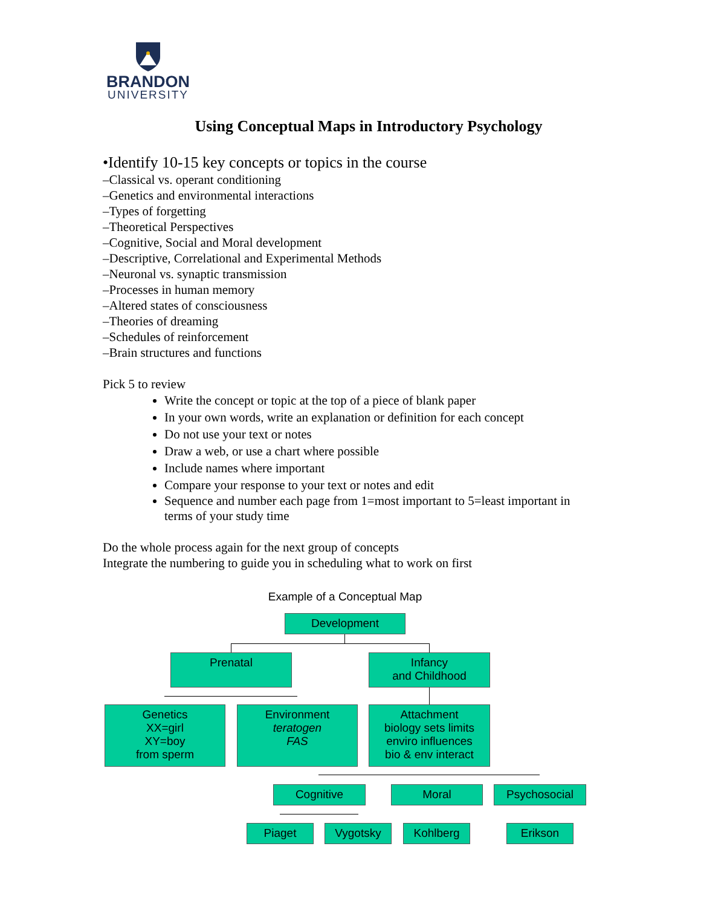BRANDON
UNIVERSITY
Using Conceptual Maps in Introductory Psychology
•Identify 10-15 key concepts or topics in the course
–Classical vs. operant conditioning
–Genetics and environmental interactions
–Types of forgetting
–Theoretical Perspectives
–Cognitive, Social and Moral development
–Descriptive, Correlational and Experimental Methods
–Neuronal vs. synaptic transmission
–Processes in human memory
–Altered states of consciousness
–Theories of dreaming
–Schedules of reinforcement
–Brain structures and functions
Pick 5 to review
Write the concept or topic at the top of a piece of blank paper
In your own words, write an explanation or definition for each concept
Do not use your text or notes
Draw a web, or use a chart where possible
Include names where important
Compare your response to your text or notes and edit
Sequence and number each page from 1=most important to 5=least important in terms of your study time
Do the whole process again for the next group of concepts
Integrate the numbering to guide you in scheduling what to work on first
Example of a Conceptual Map
Development
Prenatal
Infancy
and Childhood
Genetics
XX=girl
XY=boy
from sperm
Environment
teratogen
FAS
Attachment
biology sets limits
enviro influences
bio & env interact
Cognitive Moral Psychosocial
Piaget Vygotsky Kohlberg Erikson